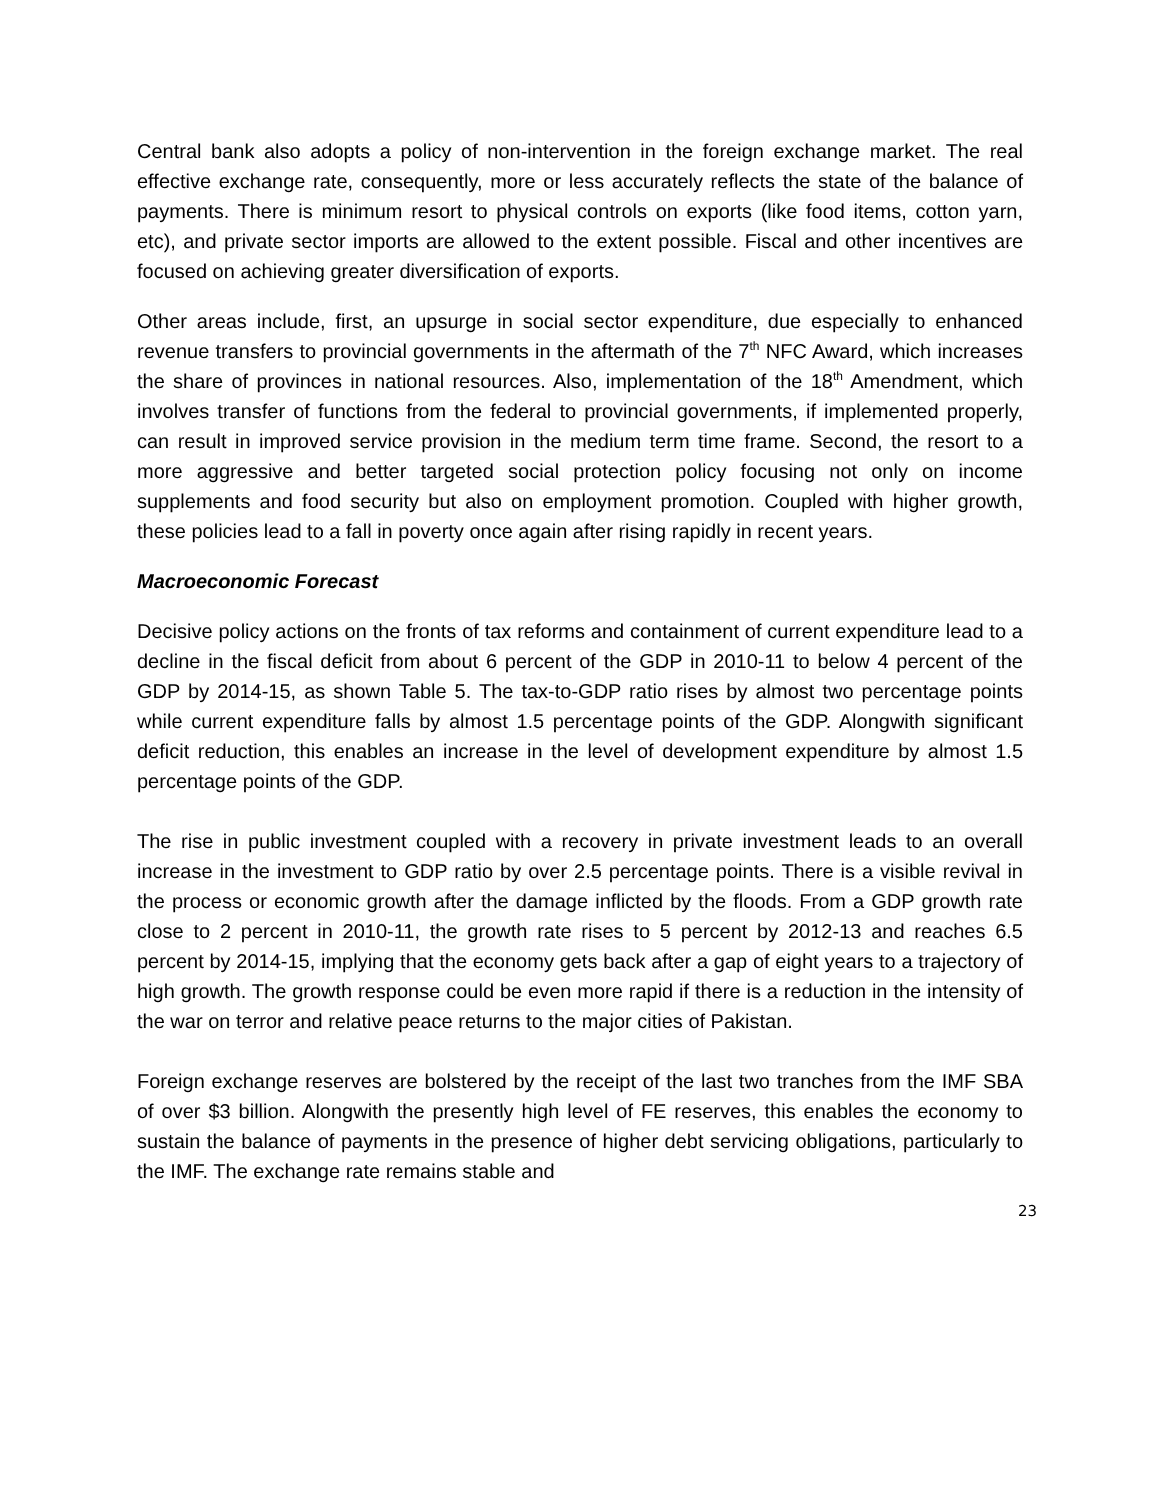Central bank also adopts a policy of non-intervention in the foreign exchange market. The real effective exchange rate, consequently, more or less accurately reflects the state of the balance of payments. There is minimum resort to physical controls on exports (like food items, cotton yarn, etc), and private sector imports are allowed to the extent possible. Fiscal and other incentives are focused on achieving greater diversification of exports.
Other areas include, first, an upsurge in social sector expenditure, due especially to enhanced revenue transfers to provincial governments in the aftermath of the 7<sup>th</sup> NFC Award, which increases the share of provinces in national resources. Also, implementation of the 18<sup>th</sup> Amendment, which involves transfer of functions from the federal to provincial governments, if implemented properly, can result in improved service provision in the medium term time frame. Second, the resort to a more aggressive and better targeted social protection policy focusing not only on income supplements and food security but also on employment promotion. Coupled with higher growth, these policies lead to a fall in poverty once again after rising rapidly in recent years.
Macroeconomic Forecast
Decisive policy actions on the fronts of tax reforms and containment of current expenditure lead to a decline in the fiscal deficit from about 6 percent of the GDP in 2010-11 to below 4 percent of the GDP by 2014-15, as shown Table 5. The tax-to-GDP ratio rises by almost two percentage points while current expenditure falls by almost 1.5 percentage points of the GDP. Alongwith significant deficit reduction, this enables an increase in the level of development expenditure by almost 1.5 percentage points of the GDP.
The rise in public investment coupled with a recovery in private investment leads to an overall increase in the investment to GDP ratio by over 2.5 percentage points. There is a visible revival in the process or economic growth after the damage inflicted by the floods. From a GDP growth rate close to 2 percent in 2010-11, the growth rate rises to 5 percent by 2012-13 and reaches 6.5 percent by 2014-15, implying that the economy gets back after a gap of eight years to a trajectory of high growth. The growth response could be even more rapid if there is a reduction in the intensity of the war on terror and relative peace returns to the major cities of Pakistan.
Foreign exchange reserves are bolstered by the receipt of the last two tranches from the IMF SBA of over $3 billion. Alongwith the presently high level of FE reserves, this enables the economy to sustain the balance of payments in the presence of higher debt servicing obligations, particularly to the IMF. The exchange rate remains stable and
23